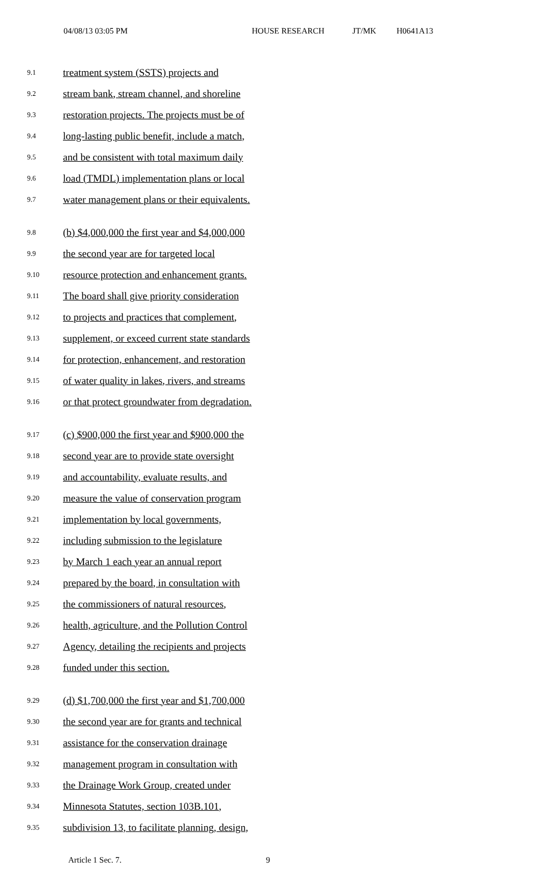04/08/13 03:05 PM HOUSE RESEARCH JT/MK H0641A13
9.1 treatment system (SSTS) projects and
9.2 stream bank, stream channel, and shoreline
9.3 restoration projects. The projects must be of
9.4 long-lasting public benefit, include a match,
9.5 and be consistent with total maximum daily
9.6 load (TMDL) implementation plans or local
9.7 water management plans or their equivalents.
9.8 (b) $4,000,000 the first year and $4,000,000
9.9 the second year are for targeted local
9.10 resource protection and enhancement grants.
9.11 The board shall give priority consideration
9.12 to projects and practices that complement,
9.13 supplement, or exceed current state standards
9.14 for protection, enhancement, and restoration
9.15 of water quality in lakes, rivers, and streams
9.16 or that protect groundwater from degradation.
9.17 (c) $900,000 the first year and $900,000 the
9.18 second year are to provide state oversight
9.19 and accountability, evaluate results, and
9.20 measure the value of conservation program
9.21 implementation by local governments,
9.22 including submission to the legislature
9.23 by March 1 each year an annual report
9.24 prepared by the board, in consultation with
9.25 the commissioners of natural resources,
9.26 health, agriculture, and the Pollution Control
9.27 Agency, detailing the recipients and projects
9.28 funded under this section.
9.29 (d) $1,700,000 the first year and $1,700,000
9.30 the second year are for grants and technical
9.31 assistance for the conservation drainage
9.32 management program in consultation with
9.33 the Drainage Work Group, created under
9.34 Minnesota Statutes, section 103B.101,
9.35 subdivision 13, to facilitate planning, design,
Article 1 Sec. 7. 9